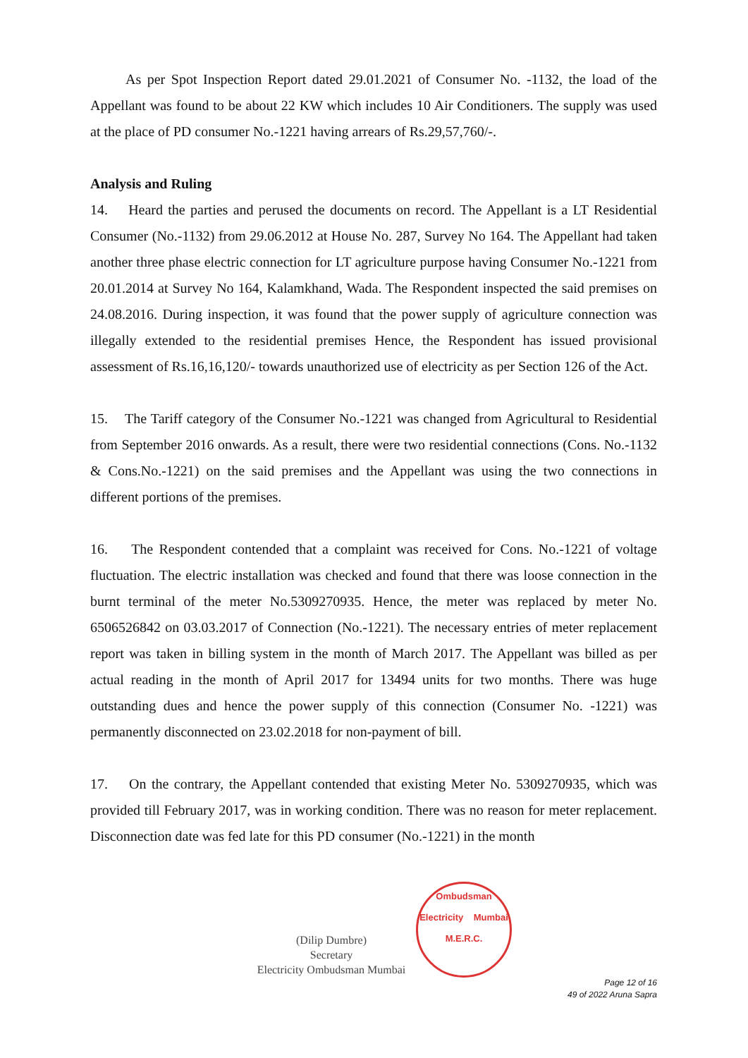As per Spot Inspection Report dated 29.01.2021 of Consumer No. -1132, the load of the Appellant was found to be about 22 KW which includes 10 Air Conditioners. The supply was used at the place of PD consumer No.-1221 having arrears of Rs.29,57,760/-.
Analysis and Ruling
14. Heard the parties and perused the documents on record. The Appellant is a LT Residential Consumer (No.-1132) from 29.06.2012 at House No. 287, Survey No 164. The Appellant had taken another three phase electric connection for LT agriculture purpose having Consumer No.-1221 from 20.01.2014 at Survey No 164, Kalamkhand, Wada. The Respondent inspected the said premises on 24.08.2016. During inspection, it was found that the power supply of agriculture connection was illegally extended to the residential premises Hence, the Respondent has issued provisional assessment of Rs.16,16,120/- towards unauthorized use of electricity as per Section 126 of the Act.
15. The Tariff category of the Consumer No.-1221 was changed from Agricultural to Residential from September 2016 onwards. As a result, there were two residential connections (Cons. No.-1132 & Cons.No.-1221) on the said premises and the Appellant was using the two connections in different portions of the premises.
16. The Respondent contended that a complaint was received for Cons. No.-1221 of voltage fluctuation. The electric installation was checked and found that there was loose connection in the burnt terminal of the meter No.5309270935. Hence, the meter was replaced by meter No. 6506526842 on 03.03.2017 of Connection (No.-1221). The necessary entries of meter replacement report was taken in billing system in the month of March 2017. The Appellant was billed as per actual reading in the month of April 2017 for 13494 units for two months. There was huge outstanding dues and hence the power supply of this connection (Consumer No. -1221) was permanently disconnected on 23.02.2018 for non-payment of bill.
17. On the contrary, the Appellant contended that existing Meter No. 5309270935, which was provided till February 2017, was in working condition. There was no reason for meter replacement. Disconnection date was fed late for this PD consumer (No.-1221) in the month
(Dilip Dumbre)
Secretary
Electricity Ombudsman Mumbai
Ombudsman
Electricity Mumbai
M.E.R.C.
Page 12 of 16
49 of 2022 Aruna Sapra